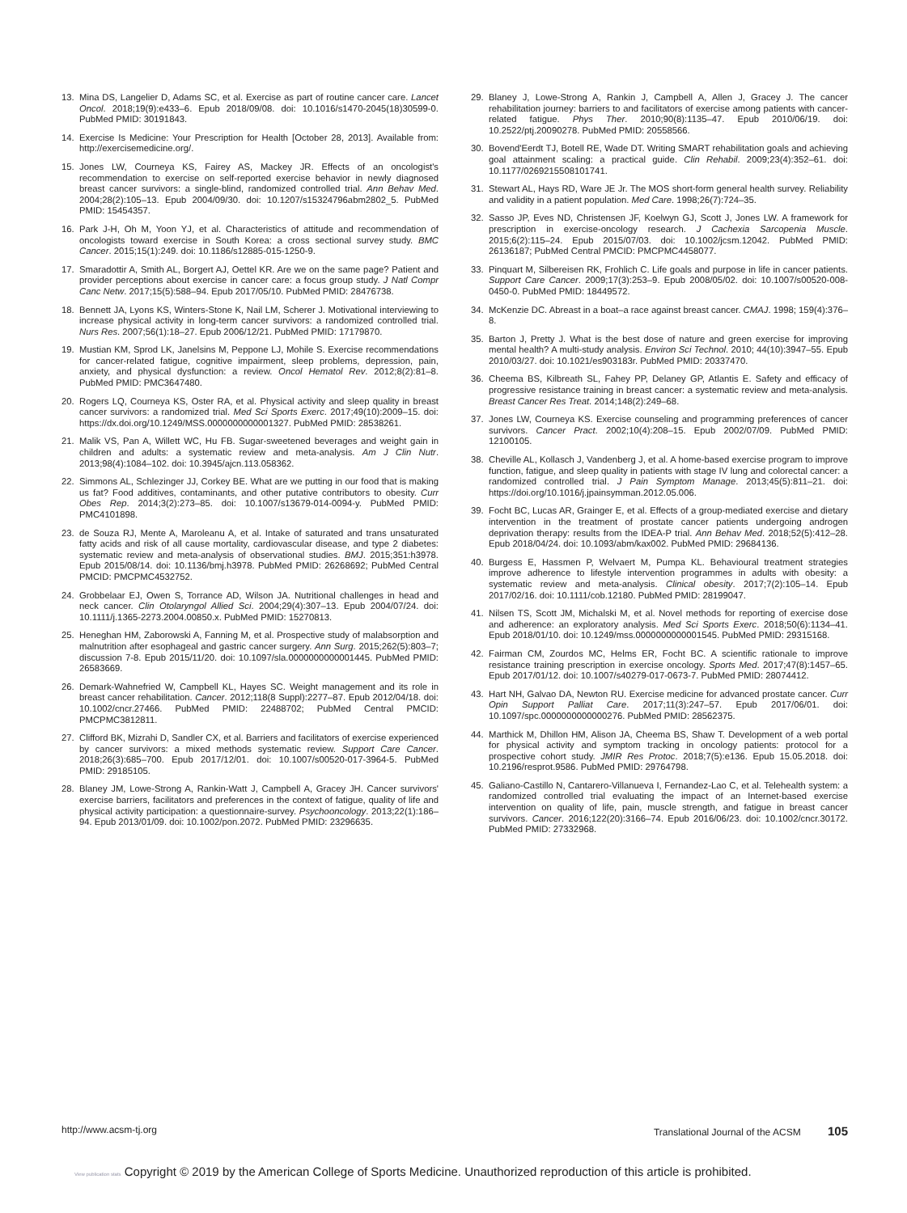13. Mina DS, Langelier D, Adams SC, et al. Exercise as part of routine cancer care. Lancet Oncol. 2018;19(9):e433–6. Epub 2018/09/08. doi: 10.1016/s1470-2045(18)30599-0. PubMed PMID: 30191843.
14. Exercise Is Medicine: Your Prescription for Health [October 28, 2013]. Available from: http://exercisemedicine.org/.
15. Jones LW, Courneya KS, Fairey AS, Mackey JR. Effects of an oncologist's recommendation to exercise on self-reported exercise behavior in newly diagnosed breast cancer survivors: a single-blind, randomized controlled trial. Ann Behav Med. 2004;28(2):105–13. Epub 2004/09/30. doi: 10.1207/s15324796abm2802_5. PubMed PMID: 15454357.
16. Park J-H, Oh M, Yoon YJ, et al. Characteristics of attitude and recommendation of oncologists toward exercise in South Korea: a cross sectional survey study. BMC Cancer. 2015;15(1):249. doi: 10.1186/s12885-015-1250-9.
17. Smaradottir A, Smith AL, Borgert AJ, Oettel KR. Are we on the same page? Patient and provider perceptions about exercise in cancer care: a focus group study. J Natl Compr Canc Netw. 2017;15(5):588–94. Epub 2017/05/10. PubMed PMID: 28476738.
18. Bennett JA, Lyons KS, Winters-Stone K, Nail LM, Scherer J. Motivational interviewing to increase physical activity in long-term cancer survivors: a randomized controlled trial. Nurs Res. 2007;56(1):18–27. Epub 2006/12/21. PubMed PMID: 17179870.
19. Mustian KM, Sprod LK, Janelsins M, Peppone LJ, Mohile S. Exercise recommendations for cancer-related fatigue, cognitive impairment, sleep problems, depression, pain, anxiety, and physical dysfunction: a review. Oncol Hematol Rev. 2012;8(2):81–8. PubMed PMID: PMC3647480.
20. Rogers LQ, Courneya KS, Oster RA, et al. Physical activity and sleep quality in breast cancer survivors: a randomized trial. Med Sci Sports Exerc. 2017;49(10):2009–15. doi: https://dx.doi.org/10.1249/MSS.0000000000001327. PubMed PMID: 28538261.
21. Malik VS, Pan A, Willett WC, Hu FB. Sugar-sweetened beverages and weight gain in children and adults: a systematic review and meta-analysis. Am J Clin Nutr. 2013;98(4):1084–102. doi: 10.3945/ajcn.113.058362.
22. Simmons AL, Schlezinger JJ, Corkey BE. What are we putting in our food that is making us fat? Food additives, contaminants, and other putative contributors to obesity. Curr Obes Rep. 2014;3(2):273–85. doi: 10.1007/s13679-014-0094-y. PubMed PMID: PMC4101898.
23. de Souza RJ, Mente A, Maroleanu A, et al. Intake of saturated and trans unsaturated fatty acids and risk of all cause mortality, cardiovascular disease, and type 2 diabetes: systematic review and meta-analysis of observational studies. BMJ. 2015;351:h3978. Epub 2015/08/14. doi: 10.1136/bmj.h3978. PubMed PMID: 26268692; PubMed Central PMCID: PMCPMC4532752.
24. Grobbelaar EJ, Owen S, Torrance AD, Wilson JA. Nutritional challenges in head and neck cancer. Clin Otolaryngol Allied Sci. 2004;29(4):307–13. Epub 2004/07/24. doi: 10.1111/j.1365-2273.2004.00850.x. PubMed PMID: 15270813.
25. Heneghan HM, Zaborowski A, Fanning M, et al. Prospective study of malabsorption and malnutrition after esophageal and gastric cancer surgery. Ann Surg. 2015;262(5):803–7; discussion 7-8. Epub 2015/11/20. doi: 10.1097/sla.0000000000001445. PubMed PMID: 26583669.
26. Demark-Wahnefried W, Campbell KL, Hayes SC. Weight management and its role in breast cancer rehabilitation. Cancer. 2012;118(8 Suppl):2277–87. Epub 2012/04/18. doi: 10.1002/cncr.27466. PubMed PMID: 22488702; PubMed Central PMCID: PMCPMC3812811.
27. Clifford BK, Mizrahi D, Sandler CX, et al. Barriers and facilitators of exercise experienced by cancer survivors: a mixed methods systematic review. Support Care Cancer. 2018;26(3):685–700. Epub 2017/12/01. doi: 10.1007/s00520-017-3964-5. PubMed PMID: 29185105.
28. Blaney JM, Lowe-Strong A, Rankin-Watt J, Campbell A, Gracey JH. Cancer survivors' exercise barriers, facilitators and preferences in the context of fatigue, quality of life and physical activity participation: a questionnaire-survey. Psychooncology. 2013;22(1):186–94. Epub 2013/01/09. doi: 10.1002/pon.2072. PubMed PMID: 23296635.
29. Blaney J, Lowe-Strong A, Rankin J, Campbell A, Allen J, Gracey J. The cancer rehabilitation journey: barriers to and facilitators of exercise among patients with cancer-related fatigue. Phys Ther. 2010;90(8):1135–47. Epub 2010/06/19. doi: 10.2522/ptj.20090278. PubMed PMID: 20558566.
30. Bovend'Eerdt TJ, Botell RE, Wade DT. Writing SMART rehabilitation goals and achieving goal attainment scaling: a practical guide. Clin Rehabil. 2009;23(4):352–61. doi: 10.1177/0269215508101741.
31. Stewart AL, Hays RD, Ware JE Jr. The MOS short-form general health survey. Reliability and validity in a patient population. Med Care. 1998;26(7):724–35.
32. Sasso JP, Eves ND, Christensen JF, Koelwyn GJ, Scott J, Jones LW. A framework for prescription in exercise-oncology research. J Cachexia Sarcopenia Muscle. 2015;6(2):115–24. Epub 2015/07/03. doi: 10.1002/jcsm.12042. PubMed PMID: 26136187; PubMed Central PMCID: PMCPMC4458077.
33. Pinquart M, Silbereisen RK, Frohlich C. Life goals and purpose in life in cancer patients. Support Care Cancer. 2009;17(3):253–9. Epub 2008/05/02. doi: 10.1007/s00520-008-0450-0. PubMed PMID: 18449572.
34. McKenzie DC. Abreast in a boat–a race against breast cancer. CMAJ. 1998; 159(4):376–8.
35. Barton J, Pretty J. What is the best dose of nature and green exercise for improving mental health? A multi-study analysis. Environ Sci Technol. 2010; 44(10):3947–55. Epub 2010/03/27. doi: 10.1021/es903183r. PubMed PMID: 20337470.
36. Cheema BS, Kilbreath SL, Fahey PP, Delaney GP, Atlantis E. Safety and efficacy of progressive resistance training in breast cancer: a systematic review and meta-analysis. Breast Cancer Res Treat. 2014;148(2):249–68.
37. Jones LW, Courneya KS. Exercise counseling and programming preferences of cancer survivors. Cancer Pract. 2002;10(4):208–15. Epub 2002/07/09. PubMed PMID: 12100105.
38. Cheville AL, Kollasch J, Vandenberg J, et al. A home-based exercise program to improve function, fatigue, and sleep quality in patients with stage IV lung and colorectal cancer: a randomized controlled trial. J Pain Symptom Manage. 2013;45(5):811–21. doi: https://doi.org/10.1016/j.jpainsymman.2012.05.006.
39. Focht BC, Lucas AR, Grainger E, et al. Effects of a group-mediated exercise and dietary intervention in the treatment of prostate cancer patients undergoing androgen deprivation therapy: results from the IDEA-P trial. Ann Behav Med. 2018;52(5):412–28. Epub 2018/04/24. doi: 10.1093/abm/kax002. PubMed PMID: 29684136.
40. Burgess E, Hassmen P, Welvaert M, Pumpa KL. Behavioural treatment strategies improve adherence to lifestyle intervention programmes in adults with obesity: a systematic review and meta-analysis. Clinical obesity. 2017;7(2):105–14. Epub 2017/02/16. doi: 10.1111/cob.12180. PubMed PMID: 28199047.
41. Nilsen TS, Scott JM, Michalski M, et al. Novel methods for reporting of exercise dose and adherence: an exploratory analysis. Med Sci Sports Exerc. 2018;50(6):1134–41. Epub 2018/01/10. doi: 10.1249/mss.0000000000001545. PubMed PMID: 29315168.
42. Fairman CM, Zourdos MC, Helms ER, Focht BC. A scientific rationale to improve resistance training prescription in exercise oncology. Sports Med. 2017;47(8):1457–65. Epub 2017/01/12. doi: 10.1007/s40279-017-0673-7. PubMed PMID: 28074412.
43. Hart NH, Galvao DA, Newton RU. Exercise medicine for advanced prostate cancer. Curr Opin Support Palliat Care. 2017;11(3):247–57. Epub 2017/06/01. doi: 10.1097/spc.0000000000000276. PubMed PMID: 28562375.
44. Marthick M, Dhillon HM, Alison JA, Cheema BS, Shaw T. Development of a web portal for physical activity and symptom tracking in oncology patients: protocol for a prospective cohort study. JMIR Res Protoc. 2018;7(5):e136. Epub 15.05.2018. doi: 10.2196/resprot.9586. PubMed PMID: 29764798.
45. Galiano-Castillo N, Cantarero-Villanueva I, Fernandez-Lao C, et al. Telehealth system: a randomized controlled trial evaluating the impact of an Internet-based exercise intervention on quality of life, pain, muscle strength, and fatigue in breast cancer survivors. Cancer. 2016;122(20):3166–74. Epub 2016/06/23. doi: 10.1002/cncr.30172. PubMed PMID: 27332968.
http://www.acsm-tj.org Translational Journal of the ACSM 105
View publication stats Copyright © 2019 by the American College of Sports Medicine. Unauthorized reproduction of this article is prohibited.